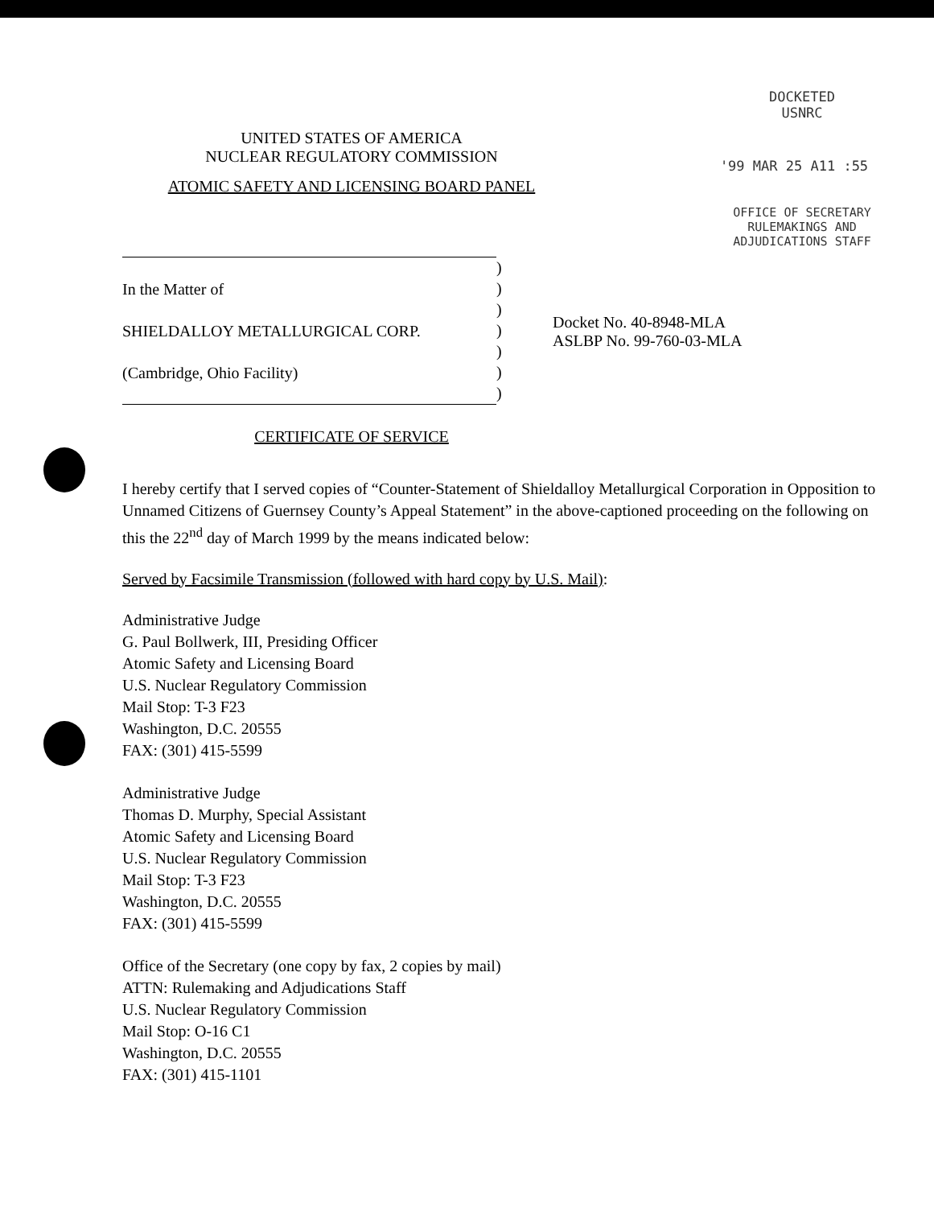DOCKETED
USNRC
UNITED STATES OF AMERICA
NUCLEAR REGULATORY COMMISSION
'99 MAR 25 A11 :55
ATOMIC SAFETY AND LICENSING BOARD PANEL
OFFICE OF SECRETARY
RULEMAKINGS AND
ADJUDICATIONS STAFF
In the Matter of
SHIELDALLOY METALLURGICAL CORP.
(Cambridge, Ohio Facility)
)
)
)
)
)
)
)
Docket No. 40-8948-MLA
ASLBP No. 99-760-03-MLA
CERTIFICATE OF SERVICE
I hereby certify that I served copies of “Counter-Statement of Shieldalloy Metallurgical Corporation in Opposition to Unnamed Citizens of Guernsey County’s Appeal Statement” in the above-captioned proceeding on the following on this the 22<sup>nd</sup> day of March 1999 by the means indicated below:
Served by Facsimile Transmission (followed with hard copy by U.S. Mail):
Administrative Judge
G. Paul Bollwerk, III, Presiding Officer
Atomic Safety and Licensing Board
U.S. Nuclear Regulatory Commission
Mail Stop: T-3 F23
Washington, D.C. 20555
FAX: (301) 415-5599
Administrative Judge
Thomas D. Murphy, Special Assistant
Atomic Safety and Licensing Board
U.S. Nuclear Regulatory Commission
Mail Stop: T-3 F23
Washington, D.C. 20555
FAX: (301) 415-5599
Office of the Secretary (one copy by fax, 2 copies by mail)
ATTN: Rulemaking and Adjudications Staff
U.S. Nuclear Regulatory Commission
Mail Stop: O-16 C1
Washington, D.C. 20555
FAX: (301) 415-1101